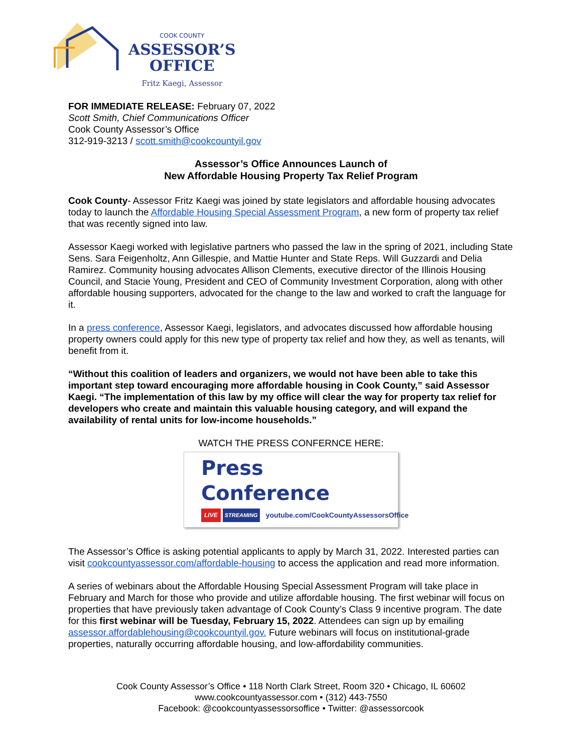COOK COUNTY
ASSESSOR’S
OFFICE
Fritz Kaegi, Assessor
FOR IMMEDIATE RELEASE: February 07, 2022
Scott Smith, Chief Communications Officer
Cook County Assessor’s Office
312-919-3213 / scott.smith@cookcountyil.gov
Assessor’s Office Announces Launch of
New Affordable Housing Property Tax Relief Program
Cook County- Assessor Fritz Kaegi was joined by state legislators and affordable housing advocates today to launch the Affordable Housing Special Assessment Program, a new form of property tax relief that was recently signed into law.
Assessor Kaegi worked with legislative partners who passed the law in the spring of 2021, including State Sens. Sara Feigenholtz, Ann Gillespie, and Mattie Hunter and State Reps. Will Guzzardi and Delia Ramirez. Community housing advocates Allison Clements, executive director of the Illinois Housing Council, and Stacie Young, President and CEO of Community Investment Corporation, along with other affordable housing supporters, advocated for the change to the law and worked to craft the language for it.
In a press conference, Assessor Kaegi, legislators, and advocates discussed how affordable housing property owners could apply for this new type of property tax relief and how they, as well as tenants, will benefit from it.
“Without this coalition of leaders and organizers, we would not have been able to take this important step toward encouraging more affordable housing in Cook County,” said Assessor Kaegi. “The implementation of this law by my office will clear the way for property tax relief for developers who create and maintain this valuable housing category, and will expand the availability of rental units for low-income households.”
WATCH THE PRESS CONFERNCE HERE:
Press Conference
LIVE STREAMING youtube.com/CookCountyAssessorsOffice
The Assessor’s Office is asking potential applicants to apply by March 31, 2022. Interested parties can visit cookcountyassessor.com/affordable-housing to access the application and read more information.
A series of webinars about the Affordable Housing Special Assessment Program will take place in February and March for those who provide and utilize affordable housing. The first webinar will focus on properties that have previously taken advantage of Cook County’s Class 9 incentive program. The date for this first webinar will be Tuesday, February 15, 2022. Attendees can sign up by emailing assessor.affordablehousing@cookcountyil.gov. Future webinars will focus on institutional-grade properties, naturally occurring affordable housing, and low-affordability communities.
Cook County Assessor’s Office • 118 North Clark Street, Room 320 • Chicago, IL 60602
www.cookcountyassessor.com • (312) 443-7550
Facebook: @cookcountyassessorsoffice • Twitter: @assessorcook